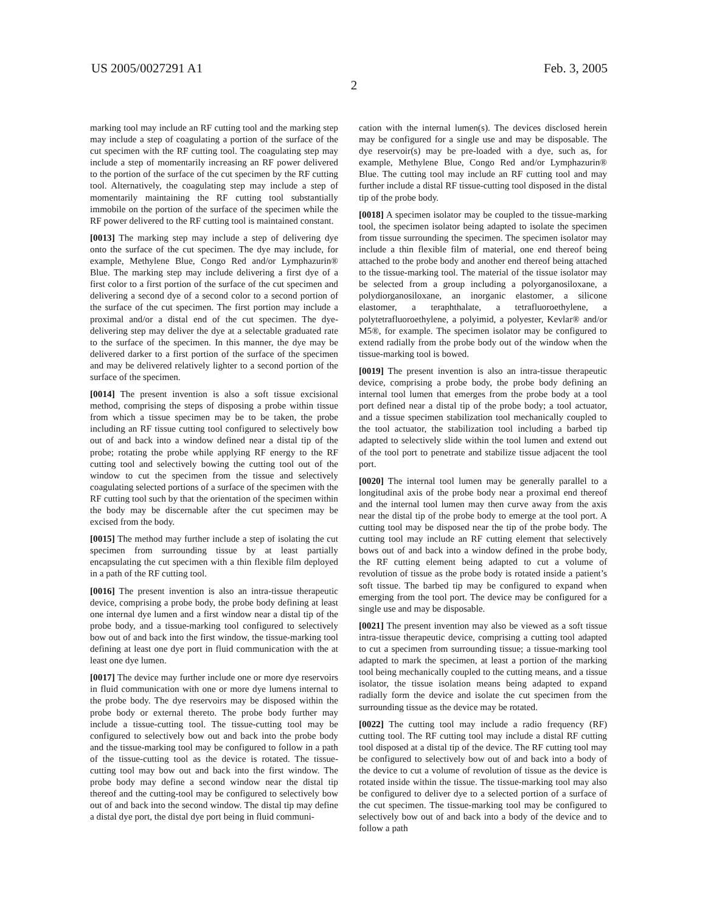US 2005/0027291 A1 Feb. 3, 2005
2
marking tool may include an RF cutting tool and the marking step may include a step of coagulating a portion of the surface of the cut specimen with the RF cutting tool. The coagulating step may include a step of momentarily increasing an RF power delivered to the portion of the surface of the cut specimen by the RF cutting tool. Alternatively, the coagulating step may include a step of momentarily maintaining the RF cutting tool substantially immobile on the portion of the surface of the specimen while the RF power delivered to the RF cutting tool is maintained constant.
[0013] The marking step may include a step of delivering dye onto the surface of the cut specimen. The dye may include, for example, Methylene Blue, Congo Red and/or Lymphazurin® Blue. The marking step may include delivering a first dye of a first color to a first portion of the surface of the cut specimen and delivering a second dye of a second color to a second portion of the surface of the cut specimen. The first portion may include a proximal and/or a distal end of the cut specimen. The dye-delivering step may deliver the dye at a selectable graduated rate to the surface of the specimen. In this manner, the dye may be delivered darker to a first portion of the surface of the specimen and may be delivered relatively lighter to a second portion of the surface of the specimen.
[0014] The present invention is also a soft tissue excisional method, comprising the steps of disposing a probe within tissue from which a tissue specimen may be to be taken, the probe including an RF tissue cutting tool configured to selectively bow out of and back into a window defined near a distal tip of the probe; rotating the probe while applying RF energy to the RF cutting tool and selectively bowing the cutting tool out of the window to cut the specimen from the tissue and selectively coagulating selected portions of a surface of the specimen with the RF cutting tool such by that the orientation of the specimen within the body may be discernable after the cut specimen may be excised from the body.
[0015] The method may further include a step of isolating the cut specimen from surrounding tissue by at least partially encapsulating the cut specimen with a thin flexible film deployed in a path of the RF cutting tool.
[0016] The present invention is also an intra-tissue therapeutic device, comprising a probe body, the probe body defining at least one internal dye lumen and a first window near a distal tip of the probe body, and a tissue-marking tool configured to selectively bow out of and back into the first window, the tissue-marking tool defining at least one dye port in fluid communication with the at least one dye lumen.
[0017] The device may further include one or more dye reservoirs in fluid communication with one or more dye lumens internal to the probe body. The dye reservoirs may be disposed within the probe body or external thereto. The probe body further may include a tissue-cutting tool. The tissue-cutting tool may be configured to selectively bow out and back into the probe body and the tissue-marking tool may be configured to follow in a path of the tissue-cutting tool as the device is rotated. The tissue-cutting tool may bow out and back into the first window. The probe body may define a second window near the distal tip thereof and the cutting-tool may be configured to selectively bow out of and back into the second window. The distal tip may define a distal dye port, the distal dye port being in fluid communi-
cation with the internal lumen(s). The devices disclosed herein may be configured for a single use and may be disposable. The dye reservoir(s) may be pre-loaded with a dye, such as, for example, Methylene Blue, Congo Red and/or Lymphazurin® Blue. The cutting tool may include an RF cutting tool and may further include a distal RF tissue-cutting tool disposed in the distal tip of the probe body.
[0018] A specimen isolator may be coupled to the tissue-marking tool, the specimen isolator being adapted to isolate the specimen from tissue surrounding the specimen. The specimen isolator may include a thin flexible film of material, one end thereof being attached to the probe body and another end thereof being attached to the tissue-marking tool. The material of the tissue isolator may be selected from a group including a polyorganosiloxane, a polydiorganosiloxane, an inorganic elastomer, a silicone elastomer, a teraphthalate, a tetrafluoroethylene, a polytetrafluoroethylene, a polyimid, a polyester, Kevlar® and/or M5®, for example. The specimen isolator may be configured to extend radially from the probe body out of the window when the tissue-marking tool is bowed.
[0019] The present invention is also an intra-tissue therapeutic device, comprising a probe body, the probe body defining an internal tool lumen that emerges from the probe body at a tool port defined near a distal tip of the probe body; a tool actuator, and a tissue specimen stabilization tool mechanically coupled to the tool actuator, the stabilization tool including a barbed tip adapted to selectively slide within the tool lumen and extend out of the tool port to penetrate and stabilize tissue adjacent the tool port.
[0020] The internal tool lumen may be generally parallel to a longitudinal axis of the probe body near a proximal end thereof and the internal tool lumen may then curve away from the axis near the distal tip of the probe body to emerge at the tool port. A cutting tool may be disposed near the tip of the probe body. The cutting tool may include an RF cutting element that selectively bows out of and back into a window defined in the probe body, the RF cutting element being adapted to cut a volume of revolution of tissue as the probe body is rotated inside a patient’s soft tissue. The barbed tip may be configured to expand when emerging from the tool port. The device may be configured for a single use and may be disposable.
[0021] The present invention may also be viewed as a soft tissue intra-tissue therapeutic device, comprising a cutting tool adapted to cut a specimen from surrounding tissue; a tissue-marking tool adapted to mark the specimen, at least a portion of the marking tool being mechanically coupled to the cutting means, and a tissue isolator, the tissue isolation means being adapted to expand radially form the device and isolate the cut specimen from the surrounding tissue as the device may be rotated.
[0022] The cutting tool may include a radio frequency (RF) cutting tool. The RF cutting tool may include a distal RF cutting tool disposed at a distal tip of the device. The RF cutting tool may be configured to selectively bow out of and back into a body of the device to cut a volume of revolution of tissue as the device is rotated inside within the tissue. The tissue-marking tool may also be configured to deliver dye to a selected portion of a surface of the cut specimen. The tissue-marking tool may be configured to selectively bow out of and back into a body of the device and to follow a path